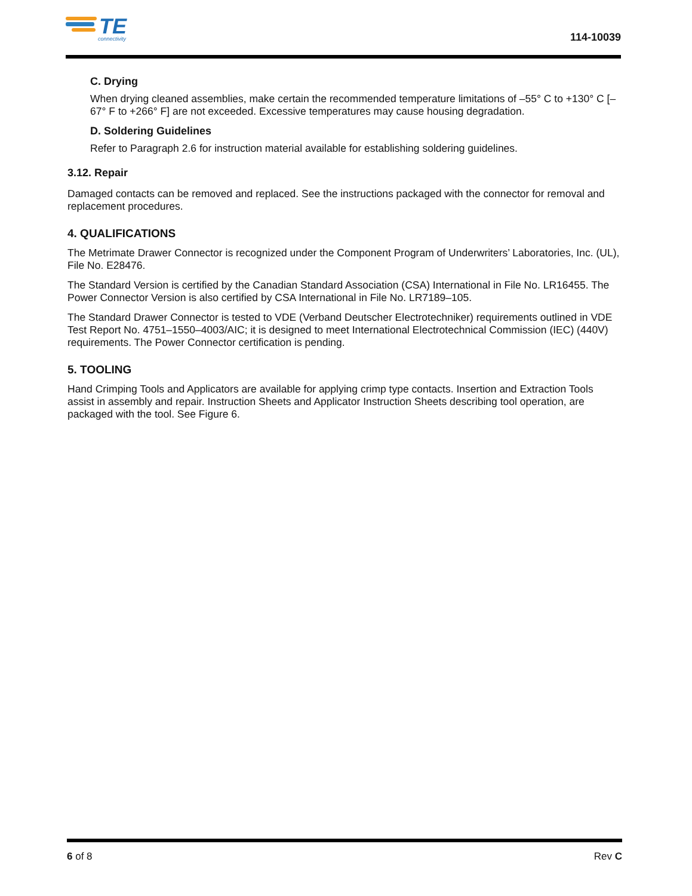TE
connectivity
114-10039
C. Drying
When drying cleaned assemblies, make certain the recommended temperature limitations of –55° C to +130° C [–67° F to +266° F] are not exceeded. Excessive temperatures may cause housing degradation.
D. Soldering Guidelines
Refer to Paragraph 2.6 for instruction material available for establishing soldering guidelines.
3.12. Repair
Damaged contacts can be removed and replaced. See the instructions packaged with the connector for removal and replacement procedures.
4. QUALIFICATIONS
The Metrimate Drawer Connector is recognized under the Component Program of Underwriters’ Laboratories, Inc. (UL), File No. E28476.
The Standard Version is certified by the Canadian Standard Association (CSA) International in File No. LR16455. The Power Connector Version is also certified by CSA International in File No. LR7189–105.
The Standard Drawer Connector is tested to VDE (Verband Deutscher Electrotechniker) requirements outlined in VDE Test Report No. 4751–1550–4003/AIC; it is designed to meet International Electrotechnical Commission (IEC) (440V) requirements. The Power Connector certification is pending.
5. TOOLING
Hand Crimping Tools and Applicators are available for applying crimp type contacts. Insertion and Extraction Tools assist in assembly and repair. Instruction Sheets and Applicator Instruction Sheets describing tool operation, are packaged with the tool. See Figure 6.
6 of 8 Rev C